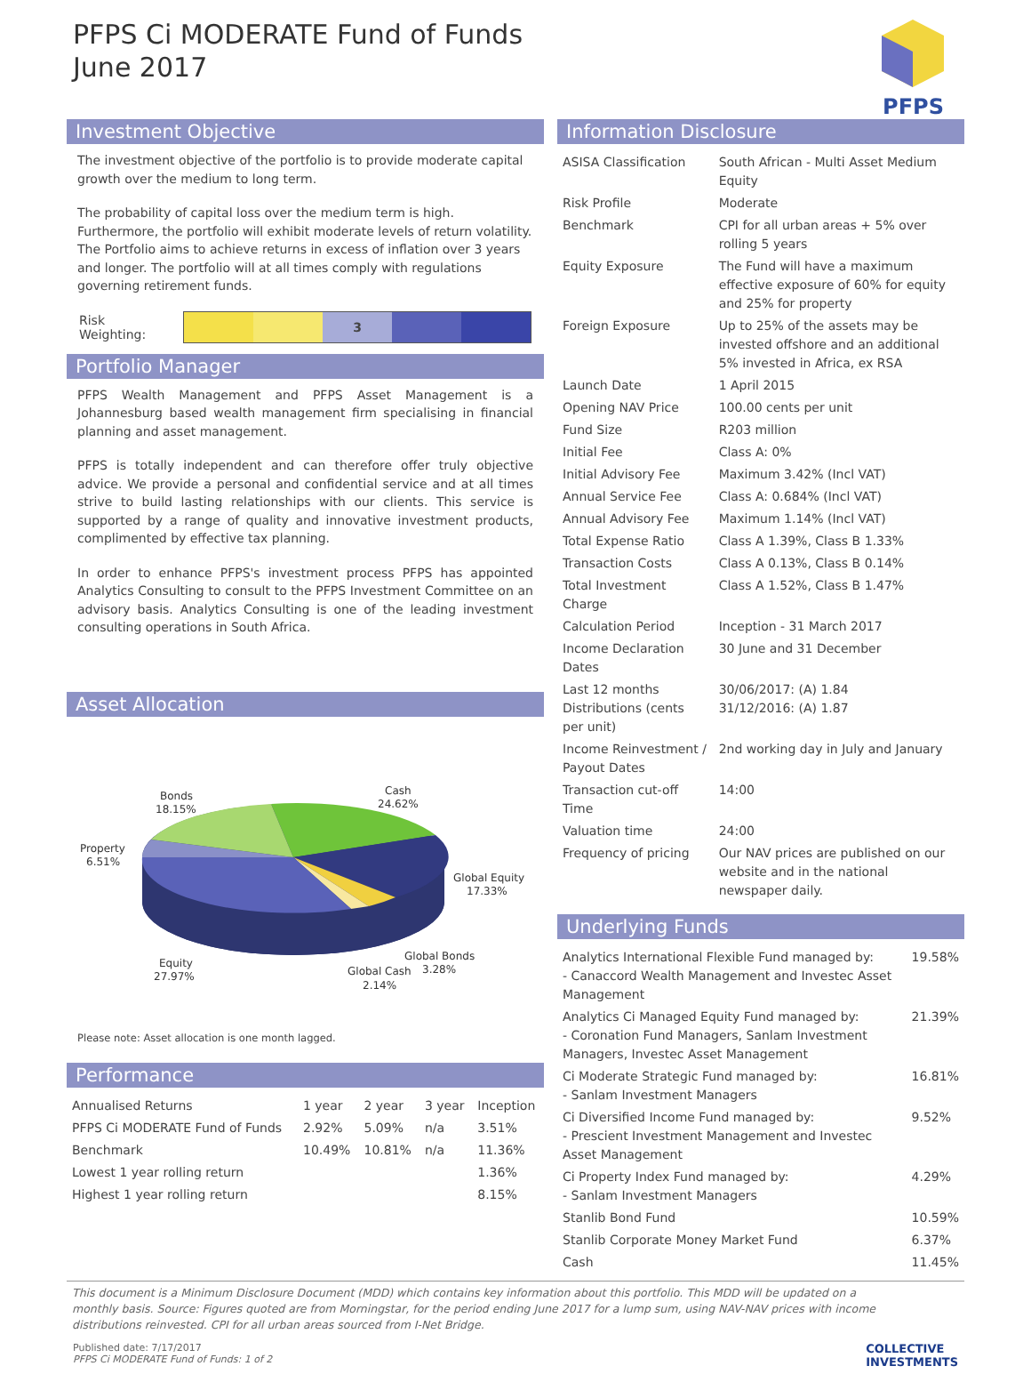PFPS Ci MODERATE Fund of Funds
June 2017
PFPS
Investment Objective
The investment objective of the portfolio is to provide moderate capital growth over the medium to long term.
The probability of capital loss over the medium term is high. Furthermore, the portfolio will exhibit moderate levels of return volatility. The Portfolio aims to achieve returns in excess of inflation over 3 years and longer. The portfolio will at all times comply with regulations governing retirement funds.
Risk Weighting:
3
Portfolio Manager
PFPS Wealth Management and PFPS Asset Management is a Johannesburg based wealth management firm specialising in financial planning and asset management.
PFPS is totally independent and can therefore offer truly objective advice. We provide a personal and confidential service and at all times strive to build lasting relationships with our clients. This service is supported by a range of quality and innovative investment products, complimented by effective tax planning.
In order to enhance PFPS's investment process PFPS has appointed Analytics Consulting to consult to the PFPS Investment Committee on an advisory basis. Analytics Consulting is one of the leading investment consulting operations in South Africa.
Asset Allocation
Bonds
18.15%
Cash
24.62%
Property
6.51%
Global Equity
17.33%
Equity
27.97%
Global Bonds
Global Cash
3.28%
2.14%
Please note: Asset allocation is one month lagged.
Performance
| Annualised Returns | 1 year | 2 year | 3 year | Inception |
| --- | --- | --- | --- | --- |
| PFPS Ci MODERATE Fund of Funds | 2.92% | 5.09% | n/a | 3.51% |
| Benchmark | 10.49% | 10.81% | n/a | 11.36% |
| Lowest 1 year rolling return | | | | 1.36% |
| Highest 1 year rolling return | | | | 8.15% |
Information Disclosure
| ASISA Classification | South African - Multi Asset Medium Equity |
| Risk Profile | Moderate |
| Benchmark | CPI for all urban areas + 5% over rolling 5 years |
| Equity Exposure | The Fund will have a maximum effective exposure of 60% for equity and 25% for property |
| Foreign Exposure | Up to 25% of the assets may be invested offshore and an additional 5% invested in Africa, ex RSA |
| Launch Date | 1 April 2015 |
| Opening NAV Price | 100.00 cents per unit |
| Fund Size | R203 million |
| Initial Fee | Class A: 0% |
| Initial Advisory Fee | Maximum 3.42% (Incl VAT) |
| Annual Service Fee | Class A: 0.684% (Incl VAT) |
| Annual Advisory Fee | Maximum 1.14% (Incl VAT) |
| Total Expense Ratio | Class A 1.39%, Class B 1.33% |
| Transaction Costs | Class A 0.13%, Class B 0.14% |
| Total Investment Charge | Class A 1.52%, Class B 1.47% |
| Calculation Period | Inception - 31 March 2017 |
| Income Declaration Dates | 30 June and 31 December |
| Last 12 months Distributions (cents per unit) | 30/06/2017: (A) 1.84 31/12/2016: (A) 1.87 |
| Income Reinvestment / Payout Dates | 2nd working day in July and January |
| Transaction cut-off Time | 14:00 |
| Valuation time | 24:00 |
| Frequency of pricing | Our NAV prices are published on our website and in the national newspaper daily. |
Underlying Funds
| Analytics International Flexible Fund managed by: - Canaccord Wealth Management and Investec Asset Management | 19.58% |
| Analytics Ci Managed Equity Fund managed by: - Coronation Fund Managers, Sanlam Investment Managers, Investec Asset Management | 21.39% |
| Ci Moderate Strategic Fund managed by: - Sanlam Investment Managers | 16.81% |
| Ci Diversified Income Fund managed by: - Prescient Investment Management and Investec Asset Management | 9.52% |
| Ci Property Index Fund managed by: - Sanlam Investment Managers | 4.29% |
| Stanlib Bond Fund | 10.59% |
| Stanlib Corporate Money Market Fund | 6.37% |
| Cash | 11.45% |
This document is a Minimum Disclosure Document (MDD) which contains key information about this portfolio. This MDD will be updated on a monthly basis. Source: Figures quoted are from Morningstar, for the period ending June 2017 for a lump sum, using NAV-NAV prices with income distributions reinvested. CPI for all urban areas sourced from I-Net Bridge.
Published date: 7/17/2017
PFPS Ci MODERATE Fund of Funds: 1 of 2
COLLECTIVE
INVESTMENTS